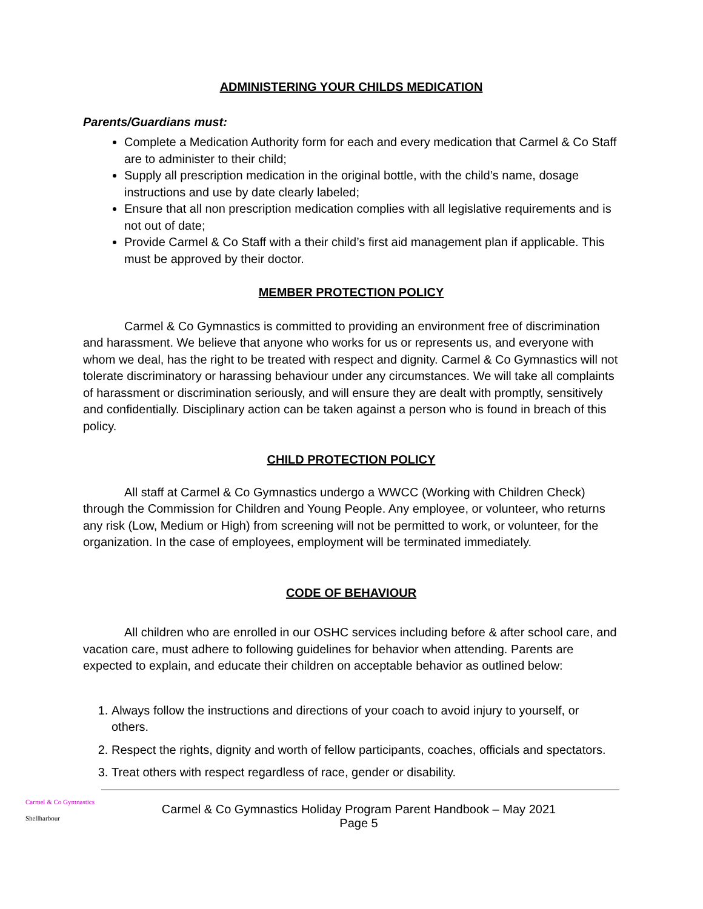ADMINISTERING YOUR CHILDS MEDICATION
Parents/Guardians must:
Complete a Medication Authority form for each and every medication that Carmel & Co Staff are to administer to their child;
Supply all prescription medication in the original bottle, with the child’s name, dosage instructions and use by date clearly labeled;
Ensure that all non prescription medication complies with all legislative requirements and is not out of date;
Provide Carmel & Co Staff with a their child’s first aid management plan if applicable. This must be approved by their doctor.
MEMBER PROTECTION POLICY
Carmel & Co Gymnastics is committed to providing an environment free of discrimination and harassment. We believe that anyone who works for us or represents us, and everyone with whom we deal, has the right to be treated with respect and dignity. Carmel & Co Gymnastics will not tolerate discriminatory or harassing behaviour under any circumstances. We will take all complaints of harassment or discrimination seriously, and will ensure they are dealt with promptly, sensitively and confidentially. Disciplinary action can be taken against a person who is found in breach of this policy.
CHILD PROTECTION POLICY
All staff at Carmel & Co Gymnastics undergo a WWCC (Working with Children Check) through the Commission for Children and Young People. Any employee, or volunteer, who returns any risk (Low, Medium or High) from screening will not be permitted to work, or volunteer, for the organization. In the case of employees, employment will be terminated immediately.
CODE OF BEHAVIOUR
All children who are enrolled in our OSHC services including before & after school care, and vacation care, must adhere to following guidelines for behavior when attending. Parents are expected to explain, and educate their children on acceptable behavior as outlined below:
1. Always follow the instructions and directions of your coach to avoid injury to yourself, or others.
2. Respect the rights, dignity and worth of fellow participants, coaches, officials and spectators.
3. Treat others with respect regardless of race, gender or disability.
Carmel & Co Gymnastics
Shellharbour
Carmel & Co Gymnastics Holiday Program Parent Handbook – May 2021
Page 5